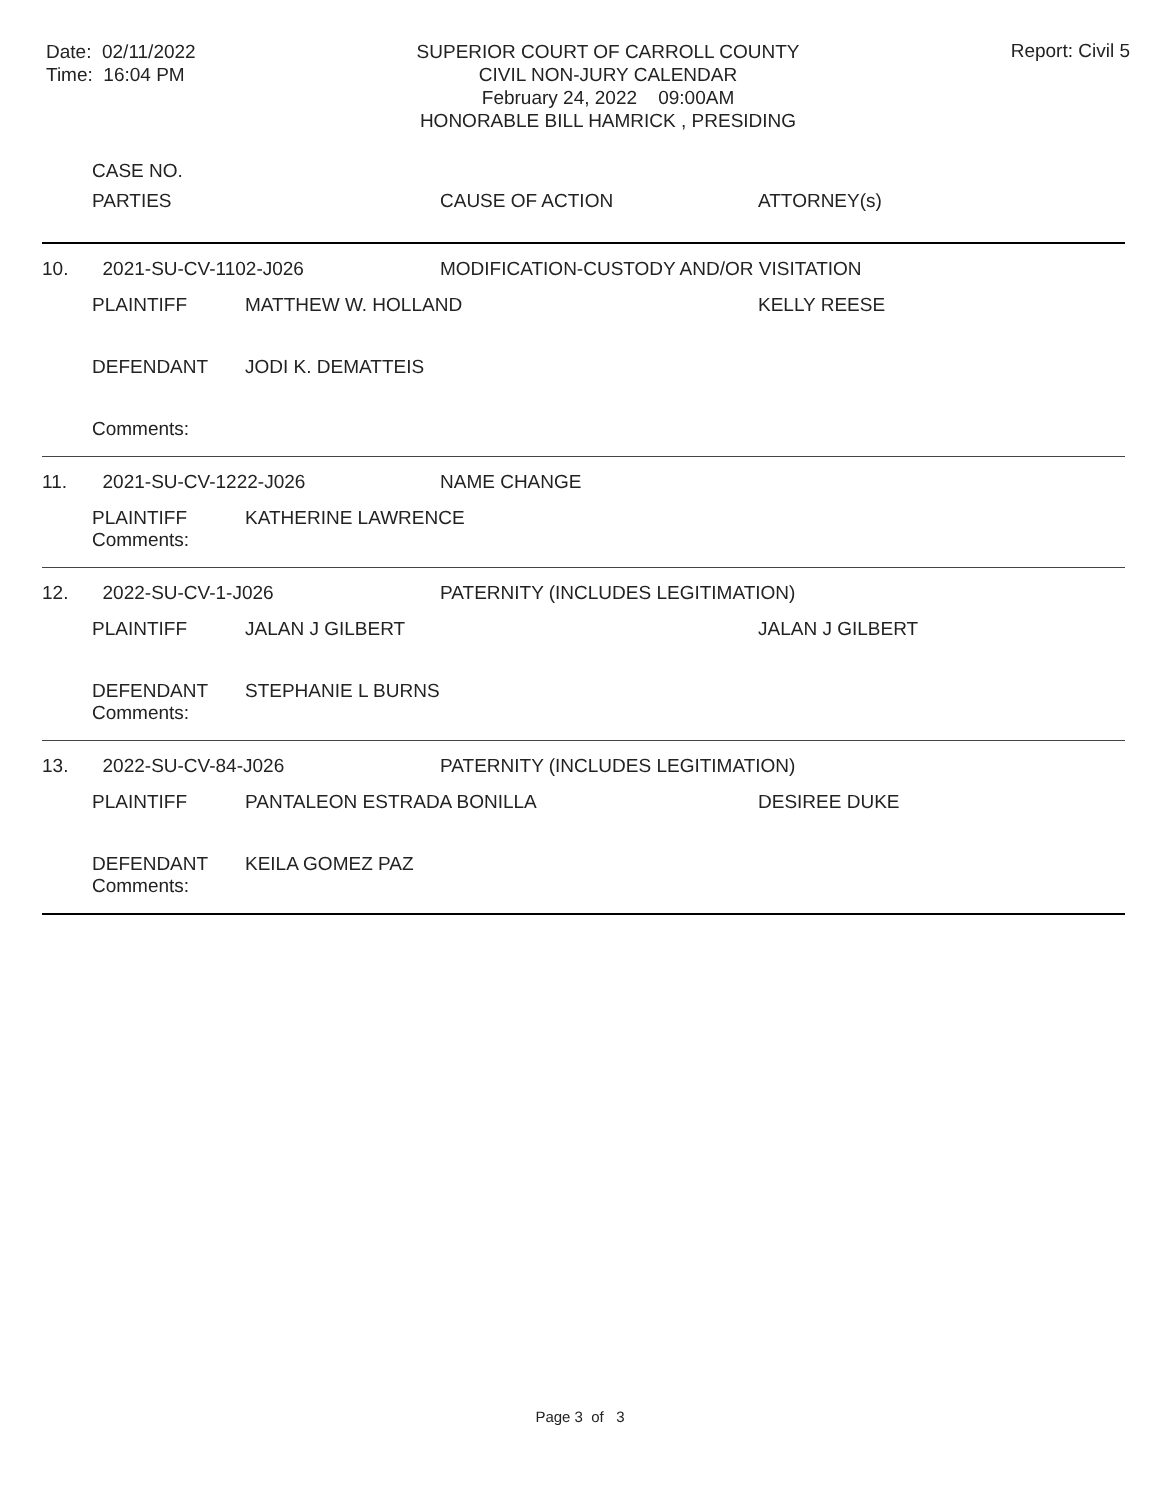Date: 02/11/2022
Time: 16:04 PM
SUPERIOR COURT OF CARROLL COUNTY
CIVIL NON-JURY CALENDAR
February 24, 2022 09:00AM
HONORABLE BILL HAMRICK , PRESIDING
Report: Civil 5
| | CASE NO. | | | |
| --- | --- | --- | --- | --- |
| | PARTIES | | CAUSE OF ACTION | ATTORNEY(s) |
| 10. | 2021-SU-CV-1102-J026 | | MODIFICATION-CUSTODY AND/OR VISITATION | |
| | PLAINTIFF | MATTHEW W. HOLLAND | | KELLY REESE |
| | DEFENDANT | JODI K. DEMATTEIS | | |
| | Comments: | | | |
| 11. | 2021-SU-CV-1222-J026 | | NAME CHANGE | |
| | PLAINTIFF | KATHERINE LAWRENCE | | |
| | Comments: | | | |
| 12. | 2022-SU-CV-1-J026 | | PATERNITY (INCLUDES LEGITIMATION) | |
| | PLAINTIFF | JALAN J GILBERT | | JALAN J GILBERT |
| | DEFENDANT | STEPHANIE L BURNS | | |
| | Comments: | | | |
| 13. | 2022-SU-CV-84-J026 | | PATERNITY (INCLUDES LEGITIMATION) | |
| | PLAINTIFF | PANTALEON ESTRADA BONILLA | | DESIREE DUKE |
| | DEFENDANT | KEILA GOMEZ PAZ | | |
| | Comments: | | | |
Page 3 of 3